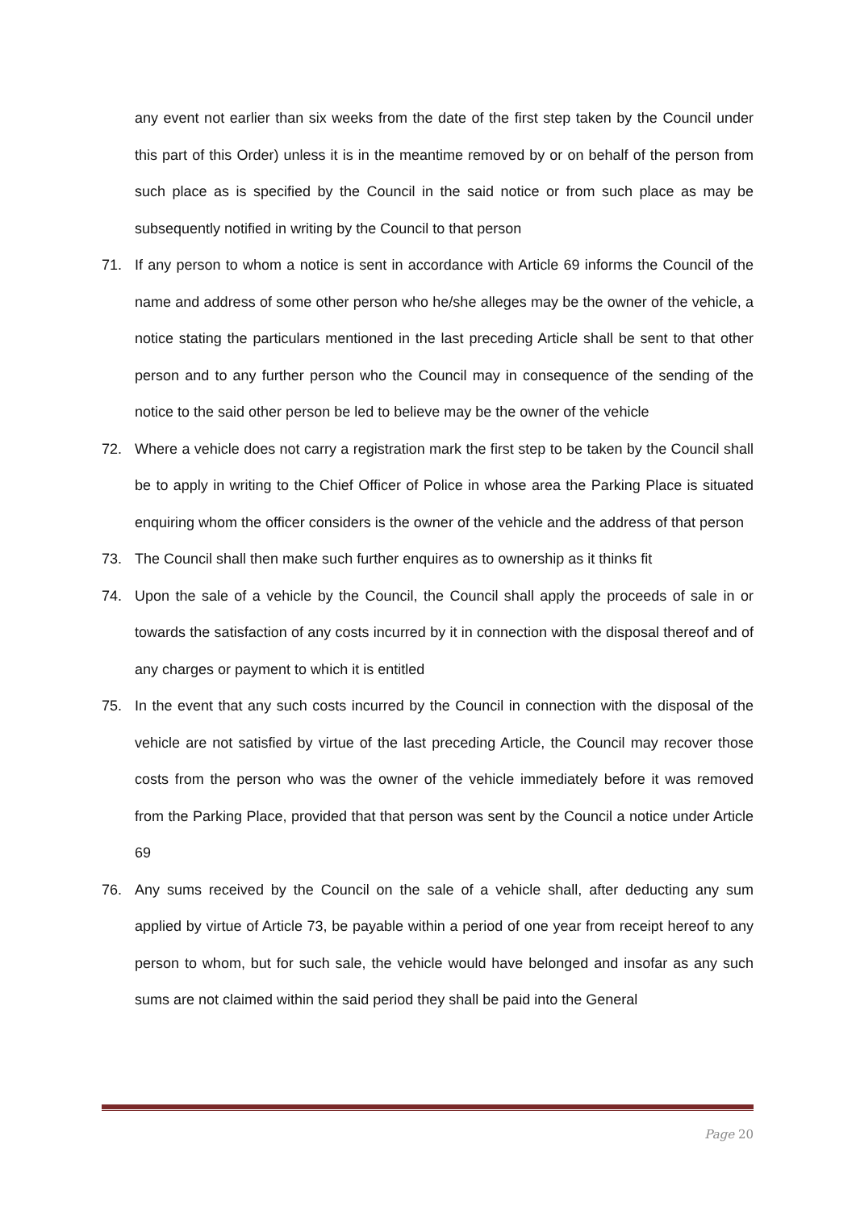any event not earlier than six weeks from the date of the first step taken by the Council under this part of this Order) unless it is in the meantime removed by or on behalf of the person from such place as is specified by the Council in the said notice or from such place as may be subsequently notified in writing by the Council to that person
71. If any person to whom a notice is sent in accordance with Article 69 informs the Council of the name and address of some other person who he/she alleges may be the owner of the vehicle, a notice stating the particulars mentioned in the last preceding Article shall be sent to that other person and to any further person who the Council may in consequence of the sending of the notice to the said other person be led to believe may be the owner of the vehicle
72. Where a vehicle does not carry a registration mark the first step to be taken by the Council shall be to apply in writing to the Chief Officer of Police in whose area the Parking Place is situated enquiring whom the officer considers is the owner of the vehicle and the address of that person
73. The Council shall then make such further enquires as to ownership as it thinks fit
74. Upon the sale of a vehicle by the Council, the Council shall apply the proceeds of sale in or towards the satisfaction of any costs incurred by it in connection with the disposal thereof and of any charges or payment to which it is entitled
75. In the event that any such costs incurred by the Council in connection with the disposal of the vehicle are not satisfied by virtue of the last preceding Article, the Council may recover those costs from the person who was the owner of the vehicle immediately before it was removed from the Parking Place, provided that that person was sent by the Council a notice under Article 69
76. Any sums received by the Council on the sale of a vehicle shall, after deducting any sum applied by virtue of Article 73, be payable within a period of one year from receipt hereof to any person to whom, but for such sale, the vehicle would have belonged and insofar as any such sums are not claimed within the said period they shall be paid into the General
Page 20